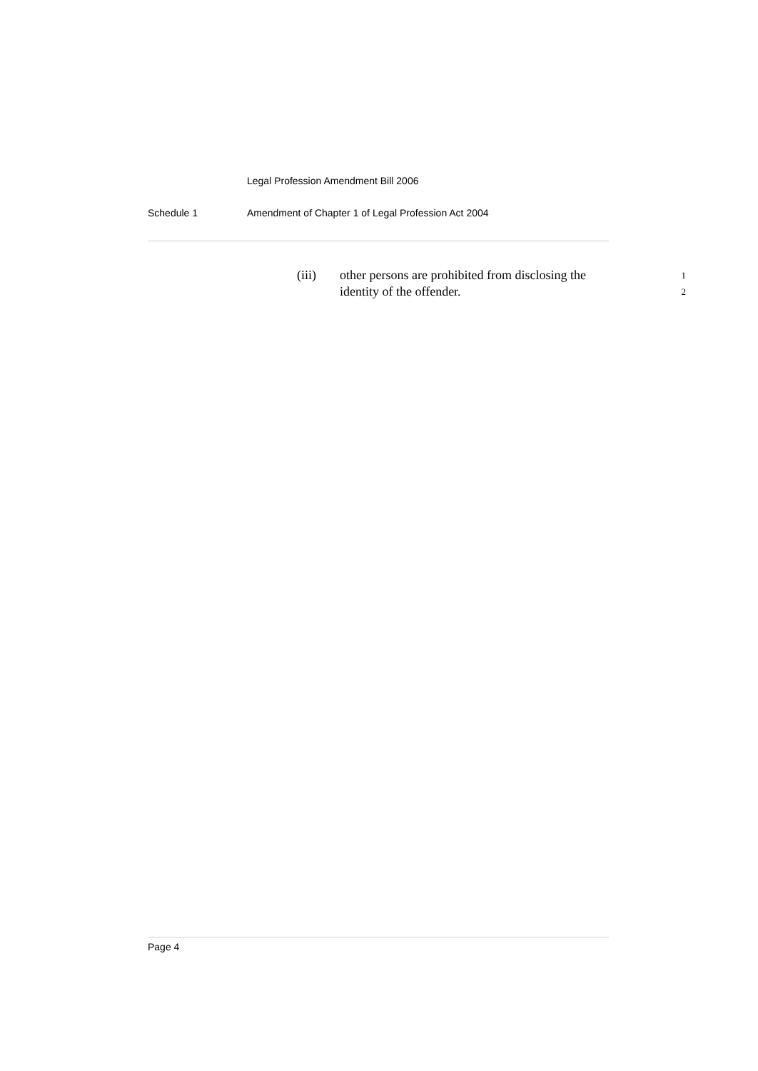Legal Profession Amendment Bill 2006
Schedule 1 Amendment of Chapter 1 of Legal Profession Act 2004
(iii) other persons are prohibited from disclosing the 1
identity of the offender. 2
Page 4